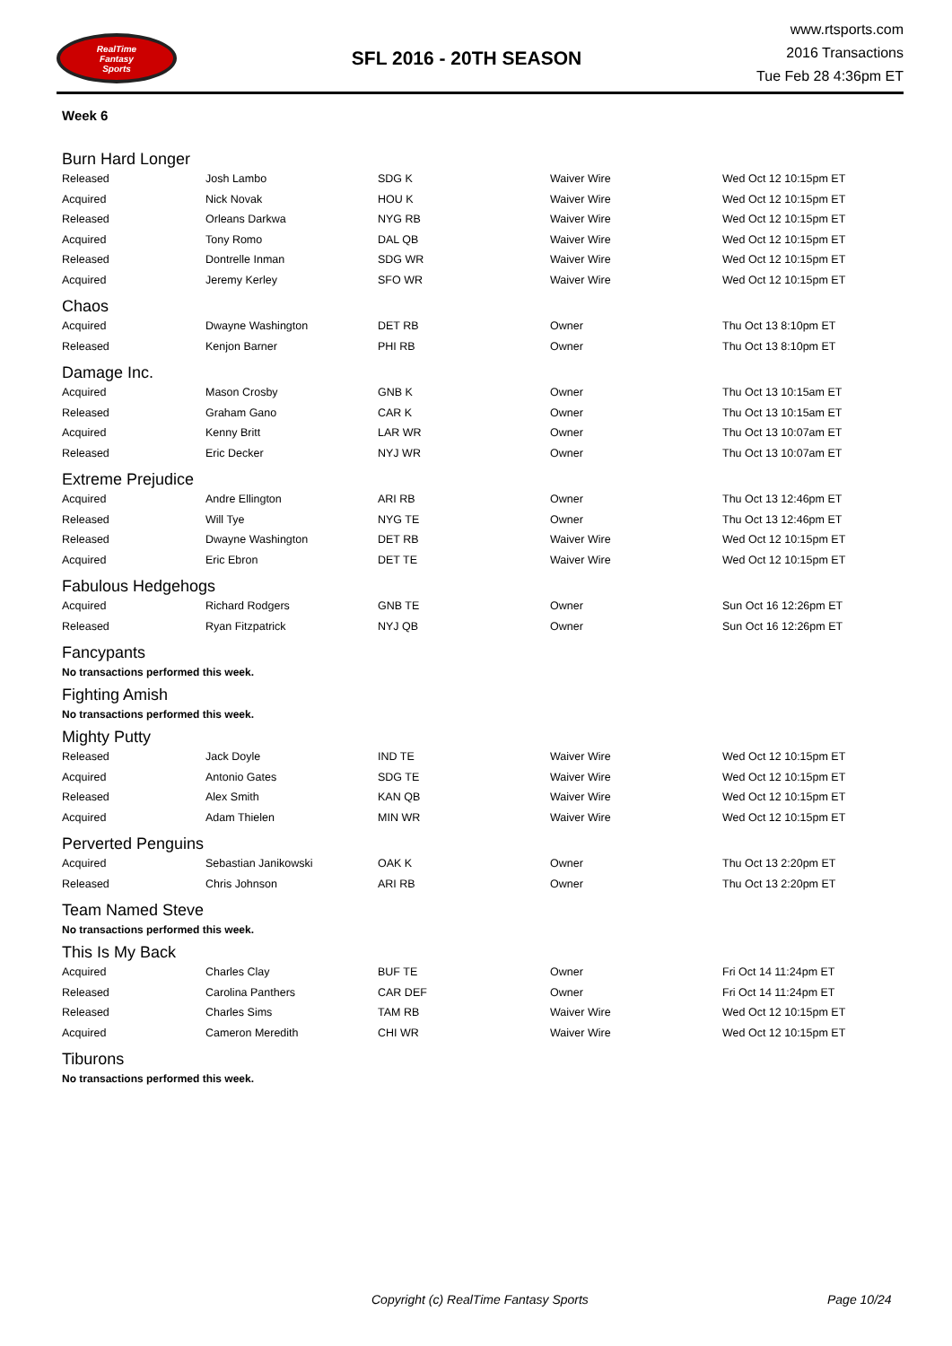RealTime
Fantasy
Sports
SFL 2016 - 20TH SEASON
www.rtsports.com
2016 Transactions
Tue Feb 28 4:36pm ET
Week 6
Burn Hard Longer
| Released | Josh Lambo | SDG K | Waiver Wire | Wed Oct 12 10:15pm ET |
| Acquired | Nick Novak | HOU K | Waiver Wire | Wed Oct 12 10:15pm ET |
| Released | Orleans Darkwa | NYG RB | Waiver Wire | Wed Oct 12 10:15pm ET |
| Acquired | Tony Romo | DAL QB | Waiver Wire | Wed Oct 12 10:15pm ET |
| Released | Dontrelle Inman | SDG WR | Waiver Wire | Wed Oct 12 10:15pm ET |
| Acquired | Jeremy Kerley | SFO WR | Waiver Wire | Wed Oct 12 10:15pm ET |
Chaos
| Acquired | Dwayne Washington | DET RB | Owner | Thu Oct 13 8:10pm ET |
| Released | Kenjon Barner | PHI RB | Owner | Thu Oct 13 8:10pm ET |
Damage Inc.
| Acquired | Mason Crosby | GNB K | Owner | Thu Oct 13 10:15am ET |
| Released | Graham Gano | CAR K | Owner | Thu Oct 13 10:15am ET |
| Acquired | Kenny Britt | LAR WR | Owner | Thu Oct 13 10:07am ET |
| Released | Eric Decker | NYJ WR | Owner | Thu Oct 13 10:07am ET |
Extreme Prejudice
| Acquired | Andre Ellington | ARI RB | Owner | Thu Oct 13 12:46pm ET |
| Released | Will Tye | NYG TE | Owner | Thu Oct 13 12:46pm ET |
| Released | Dwayne Washington | DET RB | Waiver Wire | Wed Oct 12 10:15pm ET |
| Acquired | Eric Ebron | DET TE | Waiver Wire | Wed Oct 12 10:15pm ET |
Fabulous Hedgehogs
| Acquired | Richard Rodgers | GNB TE | Owner | Sun Oct 16 12:26pm ET |
| Released | Ryan Fitzpatrick | NYJ QB | Owner | Sun Oct 16 12:26pm ET |
Fancypants
No transactions performed this week.
Fighting Amish
No transactions performed this week.
Mighty Putty
| Released | Jack Doyle | IND TE | Waiver Wire | Wed Oct 12 10:15pm ET |
| Acquired | Antonio Gates | SDG TE | Waiver Wire | Wed Oct 12 10:15pm ET |
| Released | Alex Smith | KAN QB | Waiver Wire | Wed Oct 12 10:15pm ET |
| Acquired | Adam Thielen | MIN WR | Waiver Wire | Wed Oct 12 10:15pm ET |
Perverted Penguins
| Acquired | Sebastian Janikowski | OAK K | Owner | Thu Oct 13 2:20pm ET |
| Released | Chris Johnson | ARI RB | Owner | Thu Oct 13 2:20pm ET |
Team Named Steve
No transactions performed this week.
This Is My Back
| Acquired | Charles Clay | BUF TE | Owner | Fri Oct 14 11:24pm ET |
| Released | Carolina Panthers | CAR DEF | Owner | Fri Oct 14 11:24pm ET |
| Released | Charles Sims | TAM RB | Waiver Wire | Wed Oct 12 10:15pm ET |
| Acquired | Cameron Meredith | CHI WR | Waiver Wire | Wed Oct 12 10:15pm ET |
Tiburons
No transactions performed this week.
Copyright (c) RealTime Fantasy Sports Page 10/24